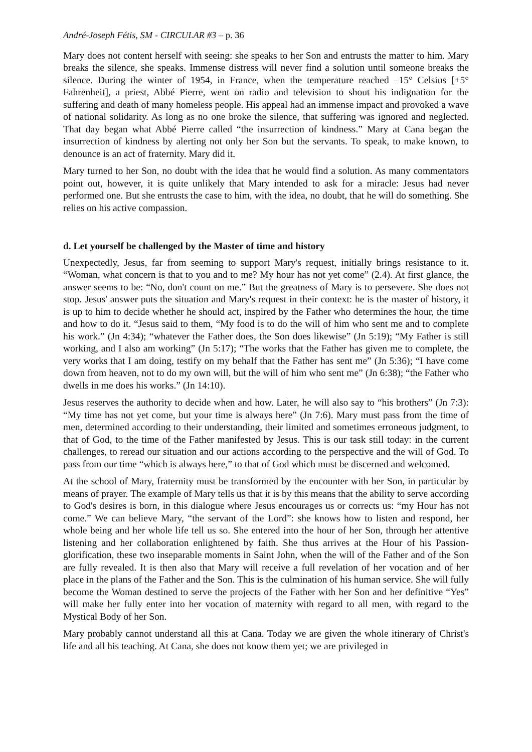André-Joseph Fétis, SM - CIRCULAR #3 – p. 36
Mary does not content herself with seeing: she speaks to her Son and entrusts the matter to him. Mary breaks the silence, she speaks. Immense distress will never find a solution until someone breaks the silence. During the winter of 1954, in France, when the temperature reached –15° Celsius [+5° Fahrenheit], a priest, Abbé Pierre, went on radio and television to shout his indignation for the suffering and death of many homeless people. His appeal had an immense impact and provoked a wave of national solidarity. As long as no one broke the silence, that suffering was ignored and neglected. That day began what Abbé Pierre called “the insurrection of kindness.” Mary at Cana began the insurrection of kindness by alerting not only her Son but the servants. To speak, to make known, to denounce is an act of fraternity. Mary did it.
Mary turned to her Son, no doubt with the idea that he would find a solution. As many commentators point out, however, it is quite unlikely that Mary intended to ask for a miracle: Jesus had never performed one. But she entrusts the case to him, with the idea, no doubt, that he will do something. She relies on his active compassion.
d. Let yourself be challenged by the Master of time and history
Unexpectedly, Jesus, far from seeming to support Mary's request, initially brings resistance to it. “Woman, what concern is that to you and to me? My hour has not yet come” (2.4). At first glance, the answer seems to be: “No, don't count on me.” But the greatness of Mary is to persevere. She does not stop. Jesus' answer puts the situation and Mary's request in their context: he is the master of history, it is up to him to decide whether he should act, inspired by the Father who determines the hour, the time and how to do it. “Jesus said to them, “My food is to do the will of him who sent me and to complete his work.” (Jn 4:34); “whatever the Father does, the Son does likewise” (Jn 5:19); “My Father is still working, and I also am working” (Jn 5:17); “The works that the Father has given me to complete, the very works that I am doing, testify on my behalf that the Father has sent me” (Jn 5:36); “I have come down from heaven, not to do my own will, but the will of him who sent me” (Jn 6:38); “the Father who dwells in me does his works.” (Jn 14:10).
Jesus reserves the authority to decide when and how. Later, he will also say to “his brothers” (Jn 7:3): “My time has not yet come, but your time is always here” (Jn 7:6). Mary must pass from the time of men, determined according to their understanding, their limited and sometimes erroneous judgment, to that of God, to the time of the Father manifested by Jesus. This is our task still today: in the current challenges, to reread our situation and our actions according to the perspective and the will of God. To pass from our time “which is always here,” to that of God which must be discerned and welcomed.
At the school of Mary, fraternity must be transformed by the encounter with her Son, in particular by means of prayer. The example of Mary tells us that it is by this means that the ability to serve according to God's desires is born, in this dialogue where Jesus encourages us or corrects us: “my Hour has not come.” We can believe Mary, “the servant of the Lord”: she knows how to listen and respond, her whole being and her whole life tell us so. She entered into the hour of her Son, through her attentive listening and her collaboration enlightened by faith. She thus arrives at the Hour of his Passion-glorification, these two inseparable moments in Saint John, when the will of the Father and of the Son are fully revealed. It is then also that Mary will receive a full revelation of her vocation and of her place in the plans of the Father and the Son. This is the culmination of his human service. She will fully become the Woman destined to serve the projects of the Father with her Son and her definitive “Yes” will make her fully enter into her vocation of maternity with regard to all men, with regard to the Mystical Body of her Son.
Mary probably cannot understand all this at Cana. Today we are given the whole itinerary of Christ's life and all his teaching. At Cana, she does not know them yet; we are privileged in